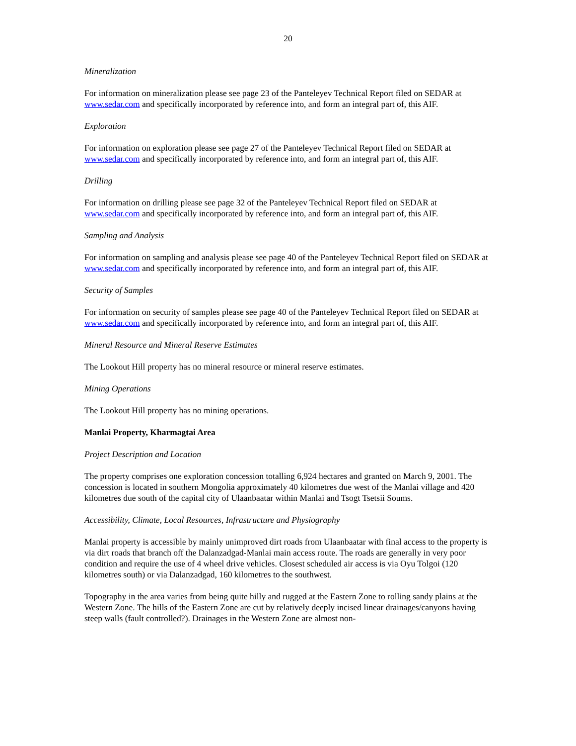20
Mineralization
For information on mineralization please see page 23 of the Panteleyev Technical Report filed on SEDAR at www.sedar.com and specifically incorporated by reference into, and form an integral part of, this AIF.
Exploration
For information on exploration please see page 27 of the Panteleyev Technical Report filed on SEDAR at www.sedar.com and specifically incorporated by reference into, and form an integral part of, this AIF.
Drilling
For information on drilling please see page 32 of the Panteleyev Technical Report filed on SEDAR at www.sedar.com and specifically incorporated by reference into, and form an integral part of, this AIF.
Sampling and Analysis
For information on sampling and analysis please see page 40 of the Panteleyev Technical Report filed on SEDAR at www.sedar.com and specifically incorporated by reference into, and form an integral part of, this AIF.
Security of Samples
For information on security of samples please see page 40 of the Panteleyev Technical Report filed on SEDAR at www.sedar.com and specifically incorporated by reference into, and form an integral part of, this AIF.
Mineral Resource and Mineral Reserve Estimates
The Lookout Hill property has no mineral resource or mineral reserve estimates.
Mining Operations
The Lookout Hill property has no mining operations.
Manlai Property, Kharmagtai Area
Project Description and Location
The property comprises one exploration concession totalling 6,924 hectares and granted on March 9, 2001. The concession is located in southern Mongolia approximately 40 kilometres due west of the Manlai village and 420 kilometres due south of the capital city of Ulaanbaatar within Manlai and Tsogt Tsetsii Soums.
Accessibility, Climate, Local Resources, Infrastructure and Physiography
Manlai property is accessible by mainly unimproved dirt roads from Ulaanbaatar with final access to the property is via dirt roads that branch off the Dalanzadgad-Manlai main access route. The roads are generally in very poor condition and require the use of 4 wheel drive vehicles. Closest scheduled air access is via Oyu Tolgoi (120 kilometres south) or via Dalanzadgad, 160 kilometres to the southwest.
Topography in the area varies from being quite hilly and rugged at the Eastern Zone to rolling sandy plains at the Western Zone. The hills of the Eastern Zone are cut by relatively deeply incised linear drainages/canyons having steep walls (fault controlled?). Drainages in the Western Zone are almost non-